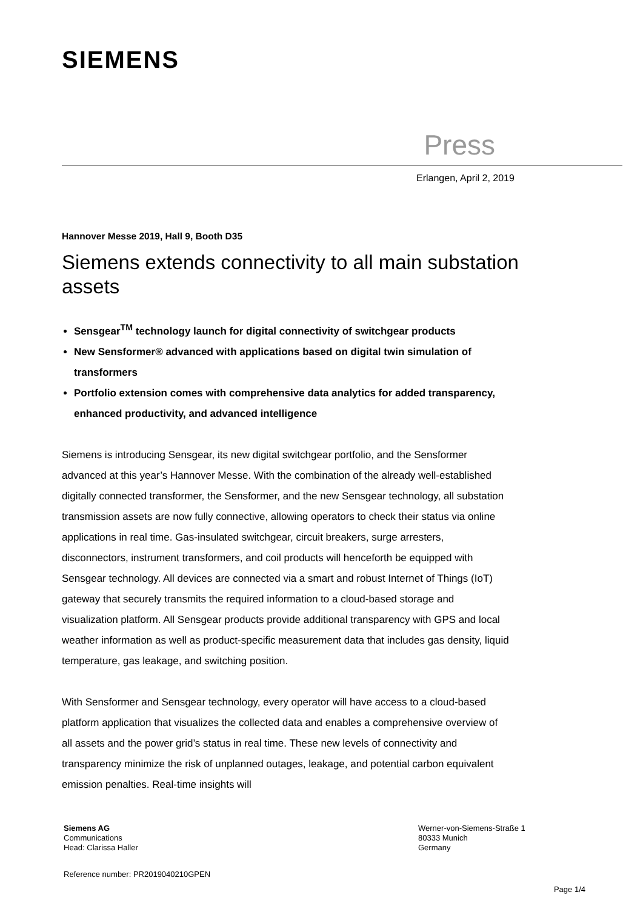SIEMENS
Press
Erlangen, April 2, 2019
Hannover Messe 2019, Hall 9, Booth D35
Siemens extends connectivity to all main substation assets
Sensgear<sup>TM</sup> technology launch for digital connectivity of switchgear products
New Sensformer® advanced with applications based on digital twin simulation of transformers
Portfolio extension comes with comprehensive data analytics for added transparency, enhanced productivity, and advanced intelligence
Siemens is introducing Sensgear, its new digital switchgear portfolio, and the Sensformer advanced at this year’s Hannover Messe. With the combination of the already well-established digitally connected transformer, the Sensformer, and the new Sensgear technology, all substation transmission assets are now fully connective, allowing operators to check their status via online applications in real time. Gas-insulated switchgear, circuit breakers, surge arresters, disconnectors, instrument transformers, and coil products will henceforth be equipped with Sensgear technology. All devices are connected via a smart and robust Internet of Things (IoT) gateway that securely transmits the required information to a cloud-based storage and visualization platform. All Sensgear products provide additional transparency with GPS and local weather information as well as product-specific measurement data that includes gas density, liquid temperature, gas leakage, and switching position.
With Sensformer and Sensgear technology, every operator will have access to a cloud-based platform application that visualizes the collected data and enables a comprehensive overview of all assets and the power grid’s status in real time. These new levels of connectivity and transparency minimize the risk of unplanned outages, leakage, and potential carbon equivalent emission penalties. Real-time insights will
Siemens AG
Communications
Head: Clarissa Haller
Werner-von-Siemens-Straße 1
80333 Munich
Germany
Reference number: PR2019040210GPEN
Page 1/4